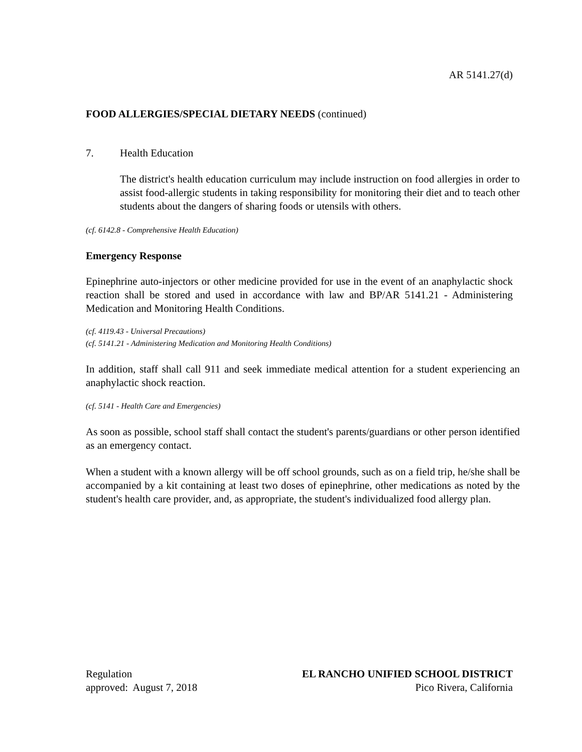AR 5141.27(d)
FOOD ALLERGIES/SPECIAL DIETARY NEEDS (continued)
7. Health Education
The district's health education curriculum may include instruction on food allergies in order to assist food-allergic students in taking responsibility for monitoring their diet and to teach other students about the dangers of sharing foods or utensils with others.
(cf. 6142.8 - Comprehensive Health Education)
Emergency Response
Epinephrine auto-injectors or other medicine provided for use in the event of an anaphylactic shock reaction shall be stored and used in accordance with law and BP/AR 5141.21 - Administering Medication and Monitoring Health Conditions.
(cf. 4119.43 - Universal Precautions)
(cf. 5141.21 - Administering Medication and Monitoring Health Conditions)
In addition, staff shall call 911 and seek immediate medical attention for a student experiencing an anaphylactic shock reaction.
(cf. 5141 - Health Care and Emergencies)
As soon as possible, school staff shall contact the student's parents/guardians or other person identified as an emergency contact.
When a student with a known allergy will be off school grounds, such as on a field trip, he/she shall be accompanied by a kit containing at least two doses of epinephrine, other medications as noted by the student's health care provider, and, as appropriate, the student's individualized food allergy plan.
Regulation
approved: August 7, 2018
EL RANCHO UNIFIED SCHOOL DISTRICT
Pico Rivera, California